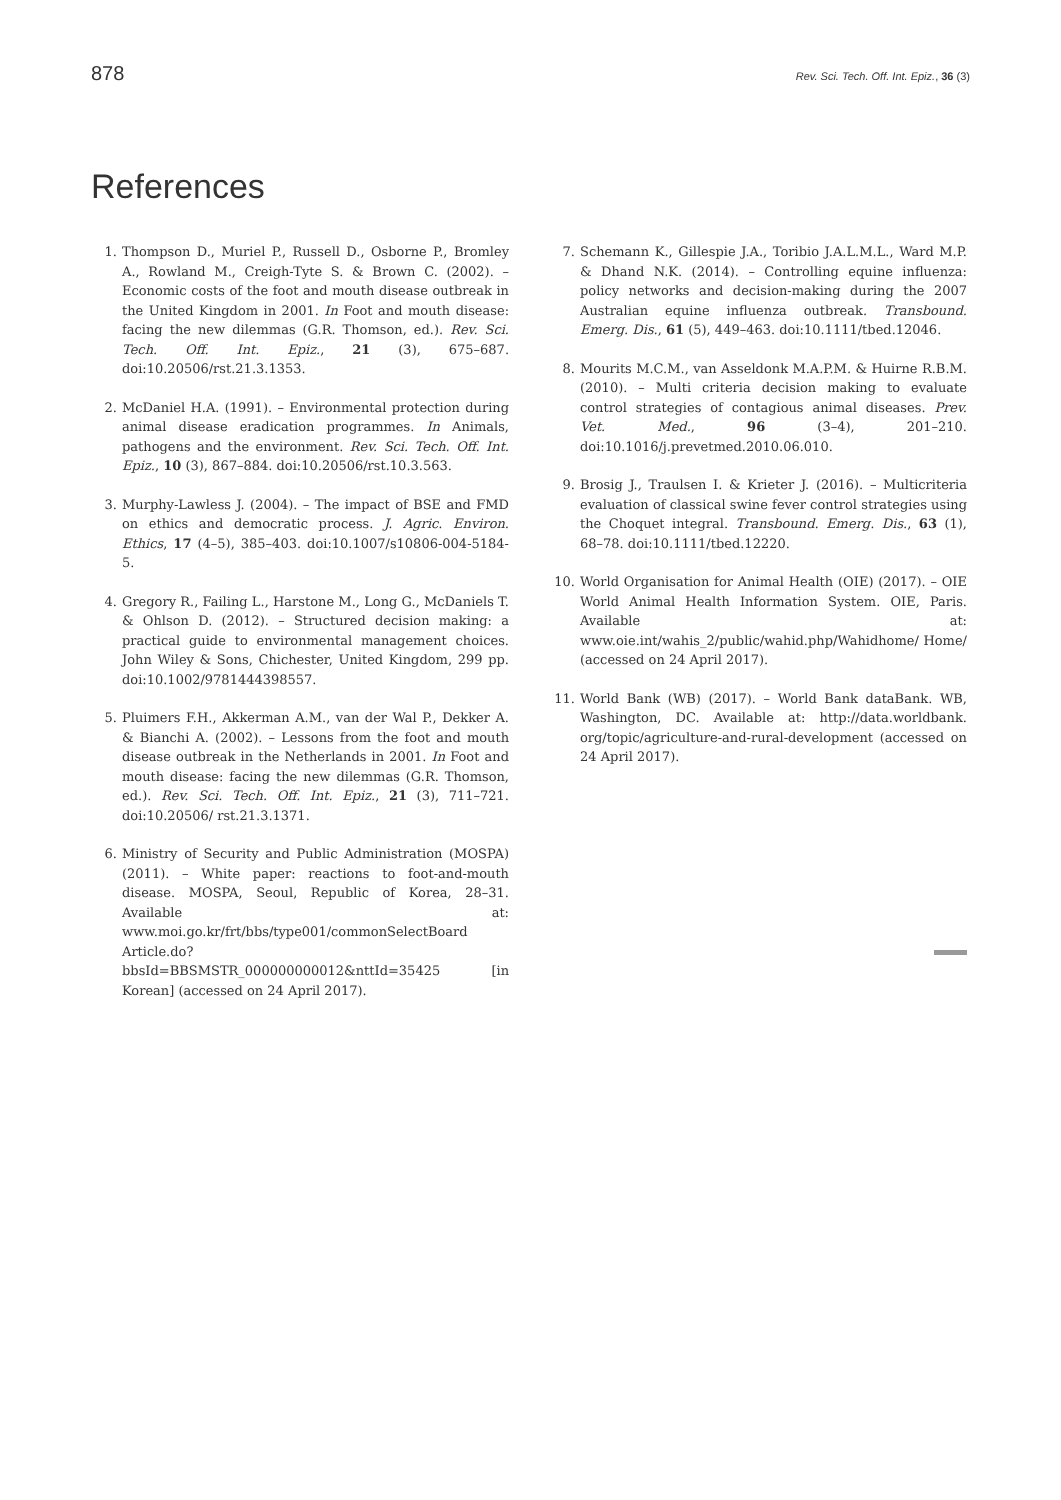878 Rev. Sci. Tech. Off. Int. Epiz., 36 (3)
References
1. Thompson D., Muriel P., Russell D., Osborne P., Bromley A., Rowland M., Creigh-Tyte S. & Brown C. (2002). – Economic costs of the foot and mouth disease outbreak in the United Kingdom in 2001. In Foot and mouth disease: facing the new dilemmas (G.R. Thomson, ed.). Rev. Sci. Tech. Off. Int. Epiz., 21 (3), 675–687. doi:10.20506/rst.21.3.1353.
2. McDaniel H.A. (1991). – Environmental protection during animal disease eradication programmes. In Animals, pathogens and the environment. Rev. Sci. Tech. Off. Int. Epiz., 10 (3), 867–884. doi:10.20506/rst.10.3.563.
3. Murphy-Lawless J. (2004). – The impact of BSE and FMD on ethics and democratic process. J. Agric. Environ. Ethics, 17 (4–5), 385–403. doi:10.1007/s10806-004-5184-5.
4. Gregory R., Failing L., Harstone M., Long G., McDaniels T. & Ohlson D. (2012). – Structured decision making: a practical guide to environmental management choices. John Wiley & Sons, Chichester, United Kingdom, 299 pp. doi:10.1002/9781444398557.
5. Pluimers F.H., Akkerman A.M., van der Wal P., Dekker A. & Bianchi A. (2002). – Lessons from the foot and mouth disease outbreak in the Netherlands in 2001. In Foot and mouth disease: facing the new dilemmas (G.R. Thomson, ed.). Rev. Sci. Tech. Off. Int. Epiz., 21 (3), 711–721. doi:10.20506/ rst.21.3.1371.
6. Ministry of Security and Public Administration (MOSPA) (2011). – White paper: reactions to foot-and-mouth disease. MOSPA, Seoul, Republic of Korea, 28–31. Available at: www.moi.go.kr/frt/bbs/type001/commonSelectBoard Article.do?bbsId=BBSMSTR_000000000012&nttId=35425 [in Korean] (accessed on 24 April 2017).
7. Schemann K., Gillespie J.A., Toribio J.A.L.M.L., Ward M.P. & Dhand N.K. (2014). – Controlling equine influenza: policy networks and decision-making during the 2007 Australian equine influenza outbreak. Transbound. Emerg. Dis., 61 (5), 449–463. doi:10.1111/tbed.12046.
8. Mourits M.C.M., van Asseldonk M.A.P.M. & Huirne R.B.M. (2010). – Multi criteria decision making to evaluate control strategies of contagious animal diseases. Prev. Vet. Med., 96 (3–4), 201–210. doi:10.1016/j.prevetmed.2010.06.010.
9. Brosig J., Traulsen I. & Krieter J. (2016). – Multicriteria evaluation of classical swine fever control strategies using the Choquet integral. Transbound. Emerg. Dis., 63 (1), 68–78. doi:10.1111/tbed.12220.
10. World Organisation for Animal Health (OIE) (2017). – OIE World Animal Health Information System. OIE, Paris. Available at: www.oie.int/wahis_2/public/wahid.php/Wahidhome/ Home/ (accessed on 24 April 2017).
11. World Bank (WB) (2017). – World Bank dataBank. WB, Washington, DC. Available at: http://data.worldbank. org/topic/agriculture-and-rural-development (accessed on 24 April 2017).